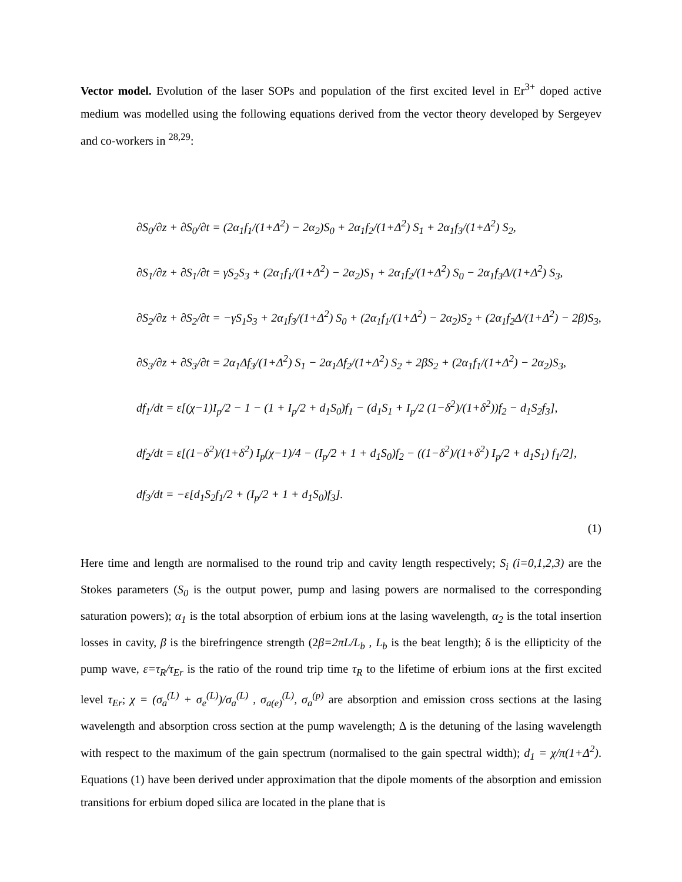Vector model. Evolution of the laser SOPs and population of the first excited level in Er<sup>3+</sup> doped active medium was modelled using the following equations derived from the vector theory developed by Sergeyev and co-workers in <sup>28,29</sup>:
∂S<sub>0</sub>/∂z + ∂S<sub>0</sub>/∂t = (2α<sub>1</sub>f<sub>1</sub>/(1+Δ<sup>2</sup>) − 2α<sub>2</sub>)S<sub>0</sub> + 2α<sub>1</sub>f<sub>2</sub>/(1+Δ<sup>2</sup>) S<sub>1</sub> + 2α<sub>1</sub>f<sub>3</sub>/(1+Δ<sup>2</sup>) S<sub>2</sub>,
∂S<sub>1</sub>/∂z + ∂S<sub>1</sub>/∂t = γS<sub>2</sub>S<sub>3</sub> + (2α<sub>1</sub>f<sub>1</sub>/(1+Δ<sup>2</sup>) − 2α<sub>2</sub>)S<sub>1</sub> + 2α<sub>1</sub>f<sub>2</sub>/(1+Δ<sup>2</sup>) S<sub>0</sub> − 2α<sub>1</sub>f<sub>3</sub>Δ/(1+Δ<sup>2</sup>) S<sub>3</sub>,
∂S<sub>2</sub>/∂z + ∂S<sub>2</sub>/∂t = −γS<sub>1</sub>S<sub>3</sub> + 2α<sub>1</sub>f<sub>3</sub>/(1+Δ<sup>2</sup>) S<sub>0</sub> + (2α<sub>1</sub>f<sub>1</sub>/(1+Δ<sup>2</sup>) − 2α<sub>2</sub>)S<sub>2</sub> + (2α<sub>1</sub>f<sub>2</sub>Δ/(1+Δ<sup>2</sup>) − 2β)S<sub>3</sub>,
∂S<sub>3</sub>/∂z + ∂S<sub>3</sub>/∂t = 2α<sub>1</sub>Δf<sub>3</sub>/(1+Δ<sup>2</sup>) S<sub>1</sub> − 2α<sub>1</sub>Δf<sub>2</sub>/(1+Δ<sup>2</sup>) S<sub>2</sub> + 2βS<sub>2</sub> + (2α<sub>1</sub>f<sub>1</sub>/(1+Δ<sup>2</sup>) − 2α<sub>2</sub>)S<sub>3</sub>,
df<sub>1</sub>/dt = ε[(χ−1)I<sub>p</sub>/2 − 1 − (1 + I<sub>p</sub>/2 + d<sub>1</sub>S<sub>0</sub>)f<sub>1</sub> − (d<sub>1</sub>S<sub>1</sub> + I<sub>p</sub>/2 (1−δ<sup>2</sup>)/(1+δ<sup>2</sup>))f<sub>2</sub> − d<sub>1</sub>S<sub>2</sub>f<sub>3</sub>],
df<sub>2</sub>/dt = ε[(1−δ<sup>2</sup>)/(1+δ<sup>2</sup>) I<sub>p</sub>(χ−1)/4 − (I<sub>p</sub>/2 + 1 + d<sub>1</sub>S<sub>0</sub>)f<sub>2</sub> − ((1−δ<sup>2</sup>)/(1+δ<sup>2</sup>) I<sub>p</sub>/2 + d<sub>1</sub>S<sub>1</sub>) f<sub>1</sub>/2],
df<sub>3</sub>/dt = −ε[d<sub>1</sub>S<sub>2</sub>f<sub>1</sub>/2 + (I<sub>p</sub>/2 + 1 + d<sub>1</sub>S<sub>0</sub>)f<sub>3</sub>].
(1)
Here time and length are normalised to the round trip and cavity length respectively; S<sub>i</sub> (i=0,1,2,3) are the Stokes parameters (S<sub>0</sub> is the output power, pump and lasing powers are normalised to the corresponding saturation powers); α<sub>1</sub> is the total absorption of erbium ions at the lasing wavelength, α<sub>2</sub> is the total insertion losses in cavity, β is the birefringence strength (2β=2πL/L<sub>b</sub> , L<sub>b</sub> is the beat length); δ is the ellipticity of the pump wave, ε=τ<sub>R</sub>/τ<sub>Er</sub> is the ratio of the round trip time τ<sub>R</sub> to the lifetime of erbium ions at the first excited level τ<sub>Er</sub>; χ = (σ<sub>a</sub><sup>(L)</sup> + σ<sub>e</sub><sup>(L)</sup>)/σ<sub>a</sub><sup>(L)</sup> , σ<sub>a(e)</sub><sup>(L)</sup>, σ<sub>a</sub><sup>(p)</sup> are absorption and emission cross sections at the lasing wavelength and absorption cross section at the pump wavelength; Δ is the detuning of the lasing wavelength with respect to the maximum of the gain spectrum (normalised to the gain spectral width); d<sub>1</sub> = χ/π(1+Δ<sup>2</sup>). Equations (1) have been derived under approximation that the dipole moments of the absorption and emission transitions for erbium doped silica are located in the plane that is